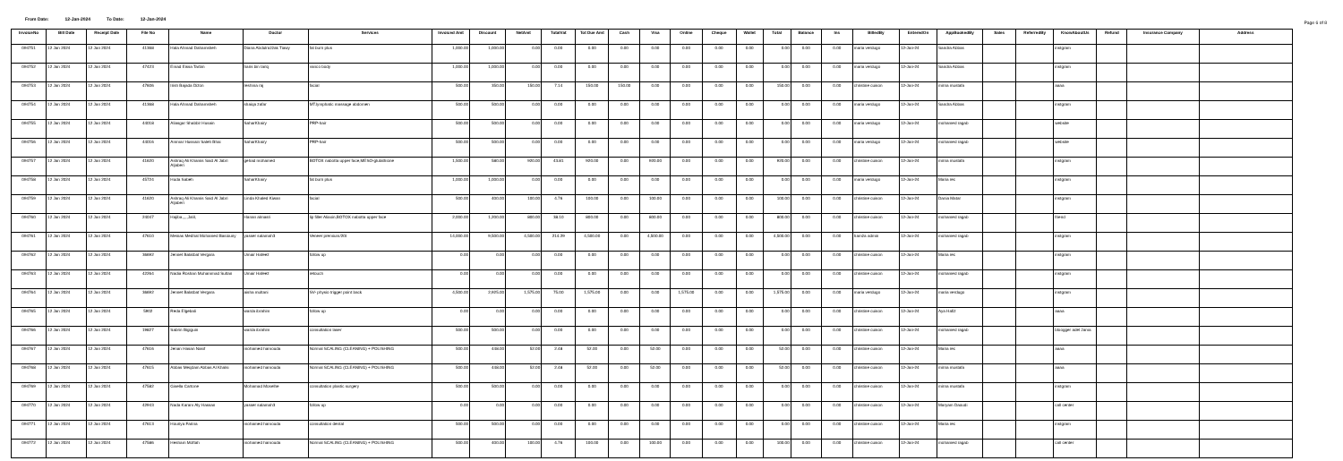From Date: 12-Jan-2024 To Date: 12-Jan-2024 Page 6 of 8
| InvoiceNo | Bill Date | Receipt Date | File No | Name | Doctor | Services | Invoiced Amt | Discount | NetAmt | TotalVat | Tot Due Amt | Cash | Visa | Online | Cheque | Wallet | Total | Balance | Ins | BilledBy | EnteredOn | AppBookedBy | Sales | ReferredBy | KnowAboutUs | Refund | Insurance Company | Address |
| --- | --- | --- | --- | --- | --- | --- | --- | --- | --- | --- | --- | --- | --- | --- | --- | --- | --- | --- | --- | --- | --- | --- | --- | --- | --- | --- | --- | --- |
| 094751 | 12 Jan 2024 | 12 Jan 2024 | 41368 | Hala Ahmad Dahamsheh | Diana Abdulrazzak Tiawy | fat burn plus | 1,000.00 | 1,000.00 | 0.00 | 0.00 | 0.00 | 0.00 | 0.00 | 0.00 | 0.00 | 0.00 | 0.00 | 0.00 | 0.00 | maria verdugo | 12-Jan-24 | Sandra Abbas | | | instgram | | | |
| 094752 | 12 Jan 2024 | 12 Jan 2024 | 47423 | Emad Eissa Tarbin | haris bin tariq | vanco body | 1,000.00 | 1,000.00 | 0.00 | 0.00 | 0.00 | 0.00 | 0.00 | 0.00 | 0.00 | 0.00 | 0.00 | 0.00 | 0.00 | maria verdugo | 12-Jan-24 | Sandra Abbas | | | instgram | | | |
| 094753 | 12 Jan 2024 | 12 Jan 2024 | 47606 | Irish Bajada Dizon | reshma raj | facial | 500.00 | 350.00 | 150.00 | 7.14 | 150.00 | 150.00 | 0.00 | 0.00 | 0.00 | 0.00 | 150.00 | 0.00 | 0.00 | christine cuison | 12-Jan-24 | mirna mustafa | | | aaaa | | | |
| 094754 | 12 Jan 2024 | 12 Jan 2024 | 41368 | Hala Ahmad Dahamsheh | shaiqa zafar | MT.lymphatic massage abdomen | 500.00 | 500.00 | 0.00 | 0.00 | 0.00 | 0.00 | 0.00 | 0.00 | 0.00 | 0.00 | 0.00 | 0.00 | 0.00 | maria verdugo | 12-Jan-24 | Sandra Abbas | | | instgram | | | |
| 094755 | 12 Jan 2024 | 12 Jan 2024 | 44018 | Aliasgar Shabbir Husain | SaharKhairy | PRP-hair | 500.00 | 500.00 | 0.00 | 0.00 | 0.00 | 0.00 | 0.00 | 0.00 | 0.00 | 0.00 | 0.00 | 0.00 | 0.00 | maria verdugo | 12-Jan-24 | mohamed ragab | | | website | | | |
| 094756 | 12 Jan 2024 | 12 Jan 2024 | 44016 | Ammar Hussain Saleh Bhai | SaharKhairy | PRP-hair | 500.00 | 500.00 | 0.00 | 0.00 | 0.00 | 0.00 | 0.00 | 0.00 | 0.00 | 0.00 | 0.00 | 0.00 | 0.00 | maria verdugo | 12-Jan-24 | mohamed ragab | | | website | | | |
| 094757 | 12 Jan 2024 | 12 Jan 2024 | 41620 | Ashraq Ali Khamis Said Al Jabri Aljaberi | gehad mohamed | BOTOX nabotta upper face,MESO-glutathione | 1,500.00 | 580.00 | 920.00 | 43.81 | 920.00 | 0.00 | 920.00 | 0.00 | 0.00 | 0.00 | 920.00 | 0.00 | 0.00 | christine cuison | 12-Jan-24 | mirna mustafa | | | instgram | | | |
| 094758 | 12 Jan 2024 | 12 Jan 2024 | 45724 | Huda Sabeh | SaharKhairy | fat burn plus | 1,000.00 | 1,000.00 | 0.00 | 0.00 | 0.00 | 0.00 | 0.00 | 0.00 | 0.00 | 0.00 | 0.00 | 0.00 | 0.00 | maria verdugo | 12-Jan-24 | Maria rec | | | instgram | | | |
| 094759 | 12 Jan 2024 | 12 Jan 2024 | 41620 | Ashraq Ali Khamis Said Al Jabri Aljaberi | Linda Khaled Kiwan | facial | 500.00 | 400.00 | 100.00 | 4.76 | 100.00 | 0.00 | 100.00 | 0.00 | 0.00 | 0.00 | 100.00 | 0.00 | 0.00 | christine cuison | 12-Jan-24 | Dania Matar | | | instgram | | | |
| 094760 | 12 Jan 2024 | 12 Jan 2024 | 24047 | Hajiba,,,,,Jalil, | Hanan almasri | lip filler Aliaxin,BOTOX nabotta upper face | 2,000.00 | 1,200.00 | 800.00 | 38.10 | 800.00 | 0.00 | 800.00 | 0.00 | 0.00 | 0.00 | 800.00 | 0.00 | 0.00 | christine cuison | 12-Jan-24 | mohamed ragab | | | friend | | | |
| 094761 | 12 Jan 2024 | 12 Jan 2024 | 47610 | Meinas Medhat Mohamed Basiouny | yasser salamah3 | Veneer premium/20t | 14,000.00 | 9,500.00 | 4,500.00 | 214.29 | 4,500.00 | 0.00 | 4,500.00 | 0.00 | 0.00 | 0.00 | 4,500.00 | 0.00 | 0.00 | hamza admin | 12-Jan-24 | mohamed ragab | | | instgram | | | |
| 094762 | 12 Jan 2024 | 12 Jan 2024 | 36692 | Jennet Balatbat Vergara | Umair Hafeez | follow up | 0.00 | 0.00 | 0.00 | 0.00 | 0.00 | 0.00 | 0.00 | 0.00 | 0.00 | 0.00 | 0.00 | 0.00 | 0.00 | christine cuison | 12-Jan-24 | Maria rec | | | instgram | | | |
| 094763 | 12 Jan 2024 | 12 Jan 2024 | 42264 | Nadia Roshan Muhammad Sultan | Umair Hafeez | retouch | 0.00 | 0.00 | 0.00 | 0.00 | 0.00 | 0.00 | 0.00 | 0.00 | 0.00 | 0.00 | 0.00 | 0.00 | 0.00 | christine cuison | 12-Jan-24 | mohamed ragab | | | instgram | | | |
| 094764 | 12 Jan 2024 | 12 Jan 2024 | 36692 | Jennet Balatbat Vergara | aisha multani | SV- physio trigger point back | 4,500.00 | 2,925.00 | 1,575.00 | 75.00 | 1,575.00 | 0.00 | 0.00 | 1,575.00 | 0.00 | 0.00 | 1,575.00 | 0.00 | 0.00 | maria verdugo | 12-Jan-24 | maria verdugo | | | instgram | | | |
| 094765 | 12 Jan 2024 | 12 Jan 2024 | 5902 | Reda Elgebali | warda ibrahim | follow up | 0.00 | 0.00 | 0.00 | 0.00 | 0.00 | 0.00 | 0.00 | 0.00 | 0.00 | 0.00 | 0.00 | 0.00 | 0.00 | christine cuison | 12-Jan-24 | Aya Hafiz | | | aaaa | | | |
| 094766 | 12 Jan 2024 | 12 Jan 2024 | 19827 | Sabrin Bigiguin | warda ibrahim | consultation laser | 500.00 | 500.00 | 0.00 | 0.00 | 0.00 | 0.00 | 0.00 | 0.00 | 0.00 | 0.00 | 0.00 | 0.00 | 0.00 | christine cuison | 12-Jan-24 | mohamed ragab | | | bloogger adel Jama | | | |
| 094767 | 12 Jan 2024 | 12 Jan 2024 | 47616 | Jenan Hasan Nasif | mohamed hamouda | Normal SCALING (CLEANING) + POLISHING | 500.00 | 448.00 | 52.00 | 2.48 | 52.00 | 0.00 | 52.00 | 0.00 | 0.00 | 0.00 | 52.00 | 0.00 | 0.00 | christine cuison | 12-Jan-24 | Maria rec | | | aaaa | | | |
| 094768 | 12 Jan 2024 | 12 Jan 2024 | 47615 | Abbas Meqdam Abbas Al Khalsi | mohamed hamouda | Normal SCALING (CLEANING) + POLISHING | 500.00 | 448.00 | 52.00 | 2.48 | 52.00 | 0.00 | 52.00 | 0.00 | 0.00 | 0.00 | 52.00 | 0.00 | 0.00 | christine cuison | 12-Jan-24 | mirna mustafa | | | aaaa | | | |
| 094769 | 12 Jan 2024 | 12 Jan 2024 | 47582 | Gisella Cartone | Mohamad Moselhe | consultation plastic surgery | 500.00 | 500.00 | 0.00 | 0.00 | 0.00 | 0.00 | 0.00 | 0.00 | 0.00 | 0.00 | 0.00 | 0.00 | 0.00 | christine cuison | 12-Jan-24 | mirna mustafa | | | instgram | | | |
| 094770 | 12 Jan 2024 | 12 Jan 2024 | 42943 | Nada Karam Aly Hassan | yasser salamah3 | follow up | 0.00 | 0.00 | 0.00 | 0.00 | 0.00 | 0.00 | 0.00 | 0.00 | 0.00 | 0.00 | 0.00 | 0.00 | 0.00 | christine cuison | 12-Jan-24 | Maryam Daoudi | | | call center | | | |
| 094771 | 12 Jan 2024 | 12 Jan 2024 | 47613 | Houriya Farina | mohamed hamouda | consultation dental | 500.00 | 500.00 | 0.00 | 0.00 | 0.00 | 0.00 | 0.00 | 0.00 | 0.00 | 0.00 | 0.00 | 0.00 | 0.00 | christine cuison | 12-Jan-24 | Maria rec | | | instgram | | | |
| 094772 | 12 Jan 2024 | 12 Jan 2024 | 47586 | Hesham Moftah | mohamed hamouda | Normal SCALING (CLEANING) + POLISHING | 500.00 | 400.00 | 100.00 | 4.76 | 100.00 | 0.00 | 100.00 | 0.00 | 0.00 | 0.00 | 100.00 | 0.00 | 0.00 | christine cuison | 12-Jan-24 | mohamed ragab | | | call center | | | |